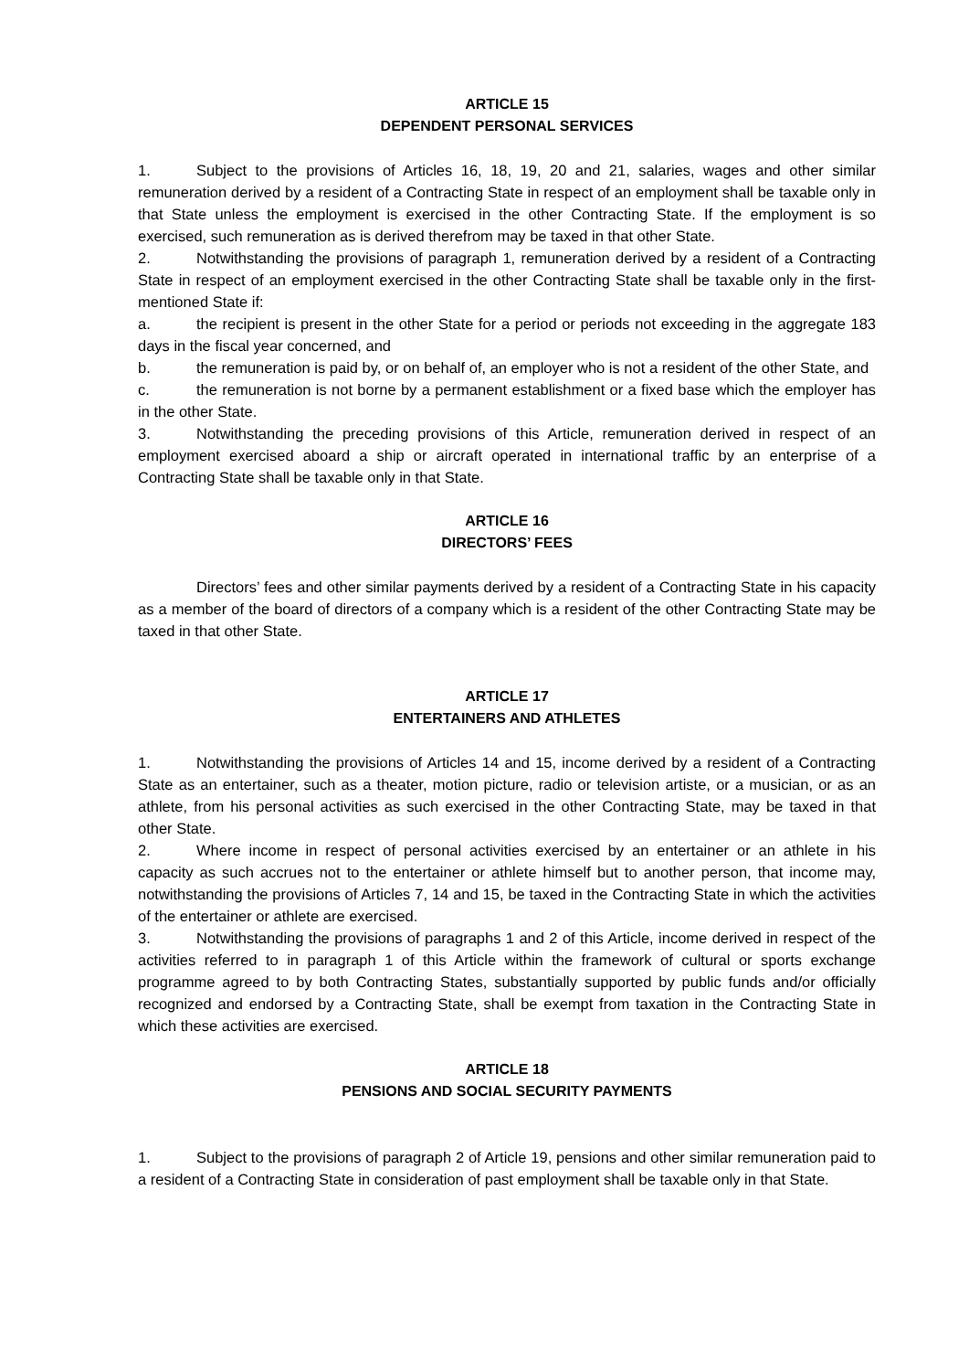ARTICLE 15
DEPENDENT PERSONAL SERVICES
1. Subject to the provisions of Articles 16, 18, 19, 20 and 21, salaries, wages and other similar remuneration derived by a resident of a Contracting State in respect of an employment shall be taxable only in that State unless the employment is exercised in the other Contracting State. If the employment is so exercised, such remuneration as is derived therefrom may be taxed in that other State.
2. Notwithstanding the provisions of paragraph 1, remuneration derived by a resident of a Contracting State in respect of an employment exercised in the other Contracting State shall be taxable only in the first-mentioned State if:
a. the recipient is present in the other State for a period or periods not exceeding in the aggregate 183 days in the fiscal year concerned, and
b. the remuneration is paid by, or on behalf of, an employer who is not a resident of the other State, and
c. the remuneration is not borne by a permanent establishment or a fixed base which the employer has in the other State.
3. Notwithstanding the preceding provisions of this Article, remuneration derived in respect of an employment exercised aboard a ship or aircraft operated in international traffic by an enterprise of a Contracting State shall be taxable only in that State.
ARTICLE 16
DIRECTORS’ FEES
Directors’ fees and other similar payments derived by a resident of a Contracting State in his capacity as a member of the board of directors of a company which is a resident of the other Contracting State may be taxed in that other State.
ARTICLE 17
ENTERTAINERS AND ATHLETES
1. Notwithstanding the provisions of Articles 14 and 15, income derived by a resident of a Contracting State as an entertainer, such as a theater, motion picture, radio or television artiste, or a musician, or as an athlete, from his personal activities as such exercised in the other Contracting State, may be taxed in that other State.
2. Where income in respect of personal activities exercised by an entertainer or an athlete in his capacity as such accrues not to the entertainer or athlete himself but to another person, that income may, notwithstanding the provisions of Articles 7, 14 and 15, be taxed in the Contracting State in which the activities of the entertainer or athlete are exercised.
3. Notwithstanding the provisions of paragraphs 1 and 2 of this Article, income derived in respect of the activities referred to in paragraph 1 of this Article within the framework of cultural or sports exchange programme agreed to by both Contracting States, substantially supported by public funds and/or officially recognized and endorsed by a Contracting State, shall be exempt from taxation in the Contracting State in which these activities are exercised.
ARTICLE 18
PENSIONS AND SOCIAL SECURITY PAYMENTS
1. Subject to the provisions of paragraph 2 of Article 19, pensions and other similar remuneration paid to a resident of a Contracting State in consideration of past employment shall be taxable only in that State.